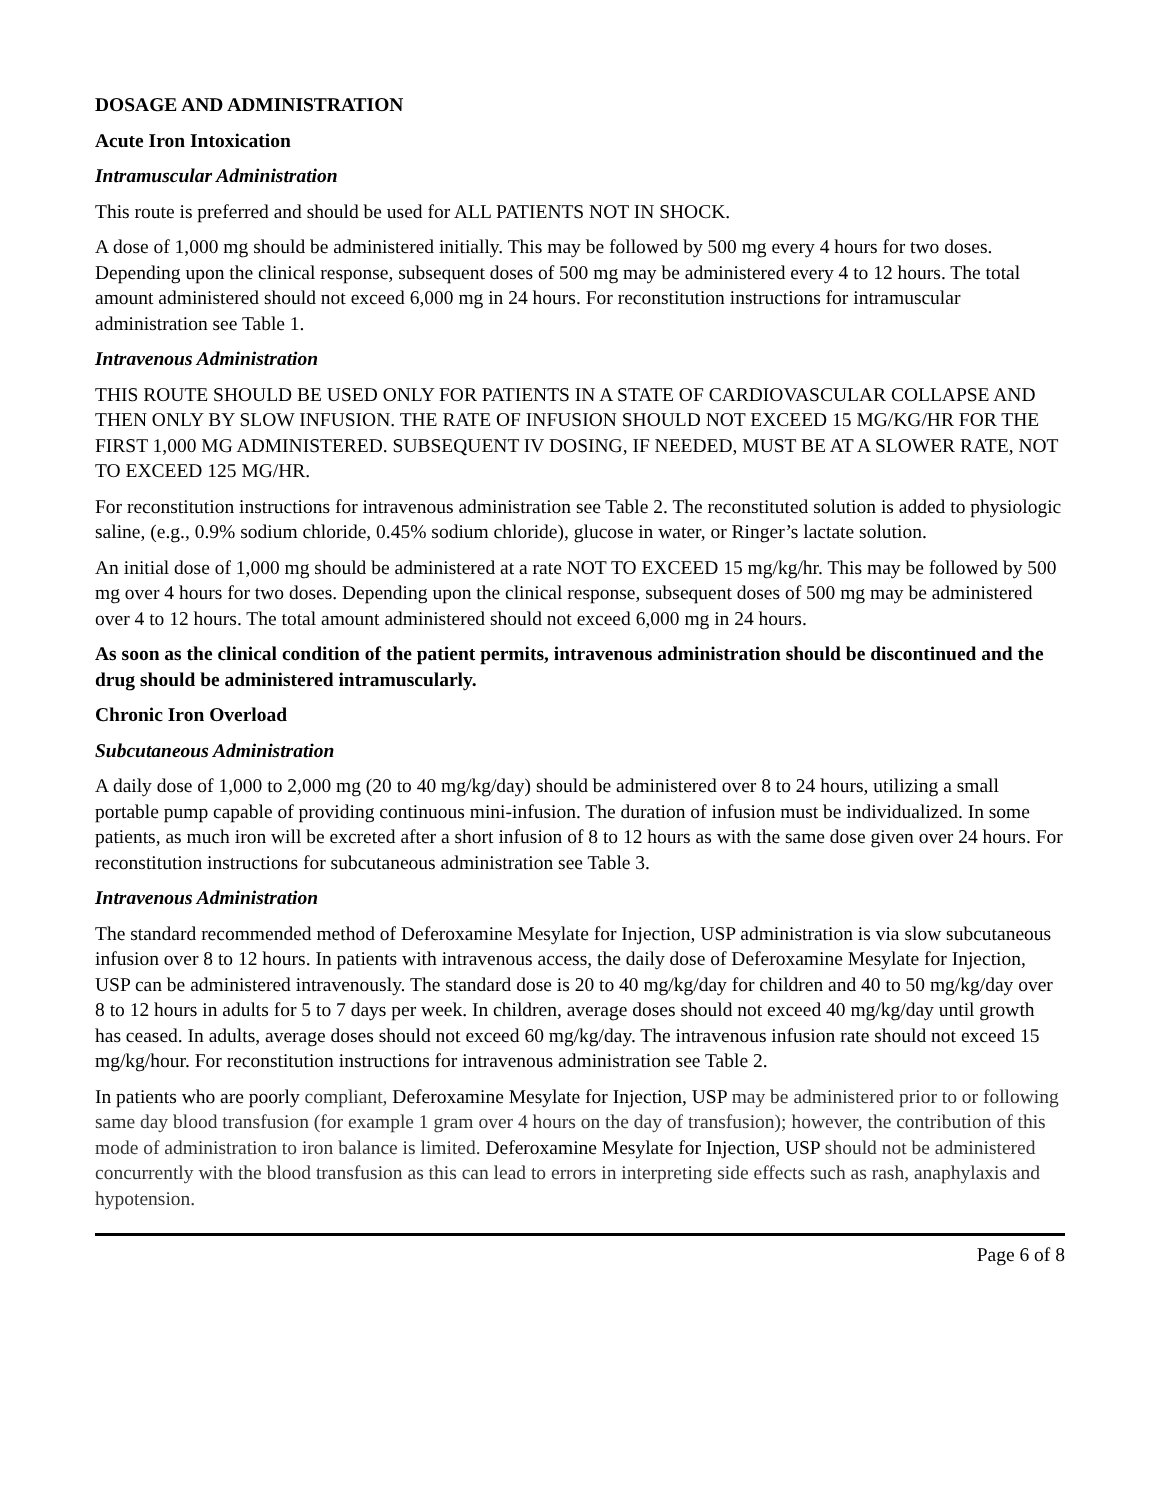DOSAGE AND ADMINISTRATION
Acute Iron Intoxication
Intramuscular Administration
This route is preferred and should be used for ALL PATIENTS NOT IN SHOCK.
A dose of 1,000 mg should be administered initially. This may be followed by 500 mg every 4 hours for two doses. Depending upon the clinical response, subsequent doses of 500 mg may be administered every 4 to 12 hours. The total amount administered should not exceed 6,000 mg in 24 hours. For reconstitution instructions for intramuscular administration see Table 1.
Intravenous Administration
THIS ROUTE SHOULD BE USED ONLY FOR PATIENTS IN A STATE OF CARDIOVASCULAR COLLAPSE AND THEN ONLY BY SLOW INFUSION. THE RATE OF INFUSION SHOULD NOT EXCEED 15 MG/KG/HR FOR THE FIRST 1,000 MG ADMINISTERED. SUBSEQUENT IV DOSING, IF NEEDED, MUST BE AT A SLOWER RATE, NOT TO EXCEED 125 MG/HR.
For reconstitution instructions for intravenous administration see Table 2. The reconstituted solution is added to physiologic saline, (e.g., 0.9% sodium chloride, 0.45% sodium chloride), glucose in water, or Ringer’s lactate solution.
An initial dose of 1,000 mg should be administered at a rate NOT TO EXCEED 15 mg/kg/hr. This may be followed by 500 mg over 4 hours for two doses. Depending upon the clinical response, subsequent doses of 500 mg may be administered over 4 to 12 hours. The total amount administered should not exceed 6,000 mg in 24 hours.
As soon as the clinical condition of the patient permits, intravenous administration should be discontinued and the drug should be administered intramuscularly.
Chronic Iron Overload
Subcutaneous Administration
A daily dose of 1,000 to 2,000 mg (20 to 40 mg/kg/day) should be administered over 8 to 24 hours, utilizing a small portable pump capable of providing continuous mini-infusion. The duration of infusion must be individualized. In some patients, as much iron will be excreted after a short infusion of 8 to 12 hours as with the same dose given over 24 hours. For reconstitution instructions for subcutaneous administration see Table 3.
Intravenous Administration
The standard recommended method of Deferoxamine Mesylate for Injection, USP administration is via slow subcutaneous infusion over 8 to 12 hours. In patients with intravenous access, the daily dose of Deferoxamine Mesylate for Injection, USP can be administered intravenously. The standard dose is 20 to 40 mg/kg/day for children and 40 to 50 mg/kg/day over 8 to 12 hours in adults for 5 to 7 days per week. In children, average doses should not exceed 40 mg/kg/day until growth has ceased. In adults, average doses should not exceed 60 mg/kg/day. The intravenous infusion rate should not exceed 15 mg/kg/hour. For reconstitution instructions for intravenous administration see Table 2.
In patients who are poorly compliant, Deferoxamine Mesylate for Injection, USP may be administered prior to or following same day blood transfusion (for example 1 gram over 4 hours on the day of transfusion); however, the contribution of this mode of administration to iron balance is limited. Deferoxamine Mesylate for Injection, USP should not be administered concurrently with the blood transfusion as this can lead to errors in interpreting side effects such as rash, anaphylaxis and hypotension.
Page 6 of 8